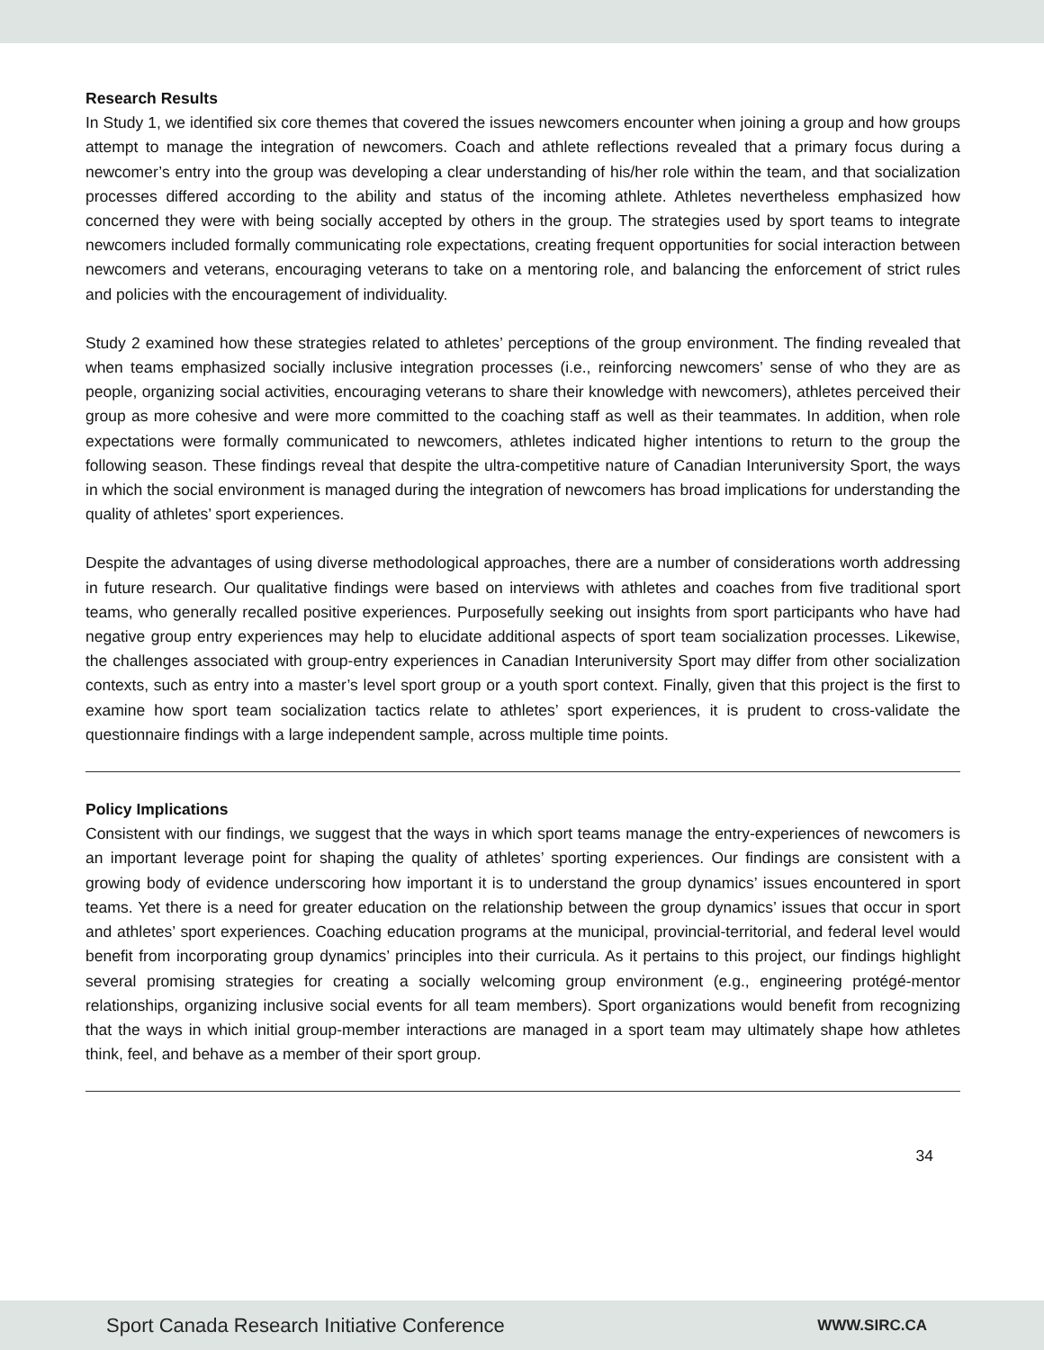Research Results
In Study 1, we identified six core themes that covered the issues newcomers encounter when joining a group and how groups attempt to manage the integration of newcomers. Coach and athlete reflections revealed that a primary focus during a newcomer’s entry into the group was developing a clear understanding of his/her role within the team, and that socialization processes differed according to the ability and status of the incoming athlete. Athletes nevertheless emphasized how concerned they were with being socially accepted by others in the group. The strategies used by sport teams to integrate newcomers included formally communicating role expectations, creating frequent opportunities for social interaction between newcomers and veterans, encouraging veterans to take on a mentoring role, and balancing the enforcement of strict rules and policies with the encouragement of individuality.
Study 2 examined how these strategies related to athletes’ perceptions of the group environment. The finding revealed that when teams emphasized socially inclusive integration processes (i.e., reinforcing newcomers’ sense of who they are as people, organizing social activities, encouraging veterans to share their knowledge with newcomers), athletes perceived their group as more cohesive and were more committed to the coaching staff as well as their teammates. In addition, when role expectations were formally communicated to newcomers, athletes indicated higher intentions to return to the group the following season. These findings reveal that despite the ultra-competitive nature of Canadian Interuniversity Sport, the ways in which the social environment is managed during the integration of newcomers has broad implications for understanding the quality of athletes’ sport experiences.
Despite the advantages of using diverse methodological approaches, there are a number of considerations worth addressing in future research. Our qualitative findings were based on interviews with athletes and coaches from five traditional sport teams, who generally recalled positive experiences. Purposefully seeking out insights from sport participants who have had negative group entry experiences may help to elucidate additional aspects of sport team socialization processes. Likewise, the challenges associated with group-entry experiences in Canadian Interuniversity Sport may differ from other socialization contexts, such as entry into a master’s level sport group or a youth sport context. Finally, given that this project is the first to examine how sport team socialization tactics relate to athletes’ sport experiences, it is prudent to cross-validate the questionnaire findings with a large independent sample, across multiple time points.
Policy Implications
Consistent with our findings, we suggest that the ways in which sport teams manage the entry-experiences of newcomers is an important leverage point for shaping the quality of athletes’ sporting experiences. Our findings are consistent with a growing body of evidence underscoring how important it is to understand the group dynamics’ issues encountered in sport teams. Yet there is a need for greater education on the relationship between the group dynamics’ issues that occur in sport and athletes’ sport experiences. Coaching education programs at the municipal, provincial-territorial, and federal level would benefit from incorporating group dynamics’ principles into their curricula. As it pertains to this project, our findings highlight several promising strategies for creating a socially welcoming group environment (e.g., engineering protégé-mentor relationships, organizing inclusive social events for all team members). Sport organizations would benefit from recognizing that the ways in which initial group-member interactions are managed in a sport team may ultimately shape how athletes think, feel, and behave as a member of their sport group.
34
Sport Canada Research Initiative Conference WWW.SIRC.CA